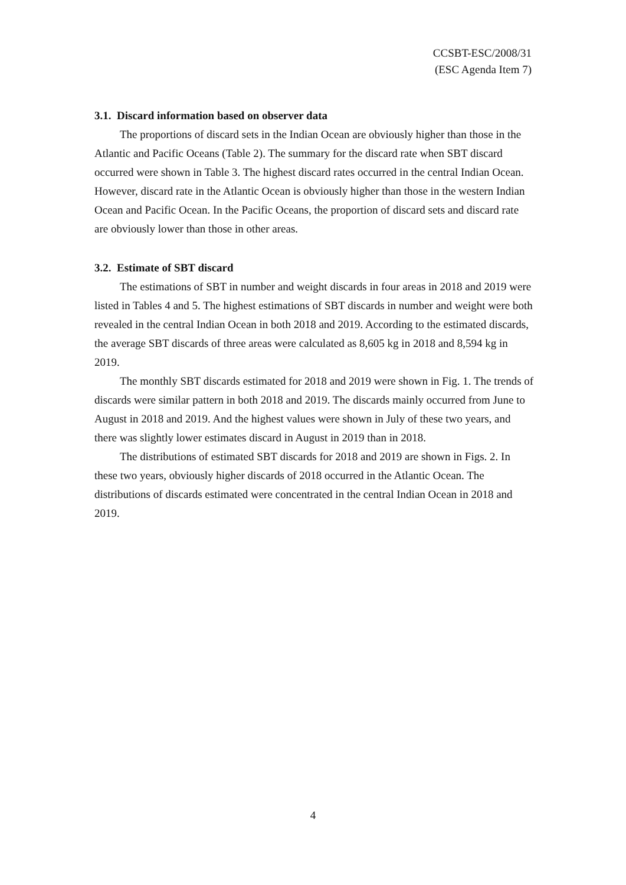CCSBT-ESC/2008/31
(ESC Agenda Item 7)
3.1. Discard information based on observer data
The proportions of discard sets in the Indian Ocean are obviously higher than those in the Atlantic and Pacific Oceans (Table 2). The summary for the discard rate when SBT discard occurred were shown in Table 3. The highest discard rates occurred in the central Indian Ocean. However, discard rate in the Atlantic Ocean is obviously higher than those in the western Indian Ocean and Pacific Ocean. In the Pacific Oceans, the proportion of discard sets and discard rate are obviously lower than those in other areas.
3.2. Estimate of SBT discard
The estimations of SBT in number and weight discards in four areas in 2018 and 2019 were listed in Tables 4 and 5. The highest estimations of SBT discards in number and weight were both revealed in the central Indian Ocean in both 2018 and 2019. According to the estimated discards, the average SBT discards of three areas were calculated as 8,605 kg in 2018 and 8,594 kg in 2019.
The monthly SBT discards estimated for 2018 and 2019 were shown in Fig. 1. The trends of discards were similar pattern in both 2018 and 2019. The discards mainly occurred from June to August in 2018 and 2019. And the highest values were shown in July of these two years, and there was slightly lower estimates discard in August in 2019 than in 2018.
The distributions of estimated SBT discards for 2018 and 2019 are shown in Figs. 2. In these two years, obviously higher discards of 2018 occurred in the Atlantic Ocean. The distributions of discards estimated were concentrated in the central Indian Ocean in 2018 and 2019.
4